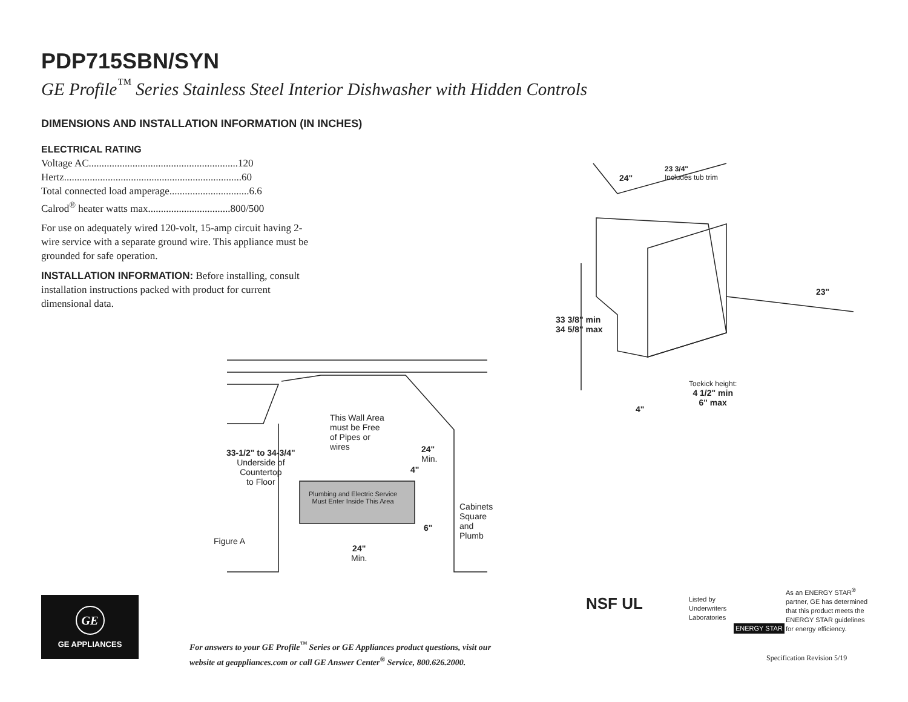PDP715SBN/SYN
GE Profile<sup>™</sup> Series Stainless Steel Interior Dishwasher with Hidden Controls
DIMENSIONS AND INSTALLATION INFORMATION (IN INCHES)
ELECTRICAL RATING
Voltage AC..........................................................120
Hertz.....................................................................60
Total connected load amperage...............................6.6
Calrod<sup>®</sup> heater watts max................................800/500
For use on adequately wired 120-volt, 15-amp circuit having 2-wire service with a separate ground wire. This appliance must be grounded for safe operation.
INSTALLATION INFORMATION: Before installing, consult installation instructions packed with product for current dimensional data.
24"
23 3/4"
Includes tub trim
23"
33 3/8" min
34 5/8" max
Toekick height:
4 1/2" min
6" max
4"
This Wall Area
must be Free
of Pipes or
wires
33-1/2" to 34-3/4"
Underside of
Countertop
to Floor
24"
Min.
4"
Plumbing and Electric Service
Must Enter Inside This Area
Cabinets
Square
and
Plumb
6"
Figure A
24"
Min.
GE
GE APPLIANCES
For answers to your GE Profile<sup>™</sup> Series or GE Appliances product questions, visit our
website at geappliances.com or call GE Answer Center<sup>®</sup> Service, 800.626.2000.
NSF UL
Listed by
Underwriters
Laboratories
ENERGY STAR
As an ENERGY STAR<sup>®</sup>
partner, GE has determined
that this product meets the
ENERGY STAR guidelines
for energy efficiency.
Specification Revision 5/19